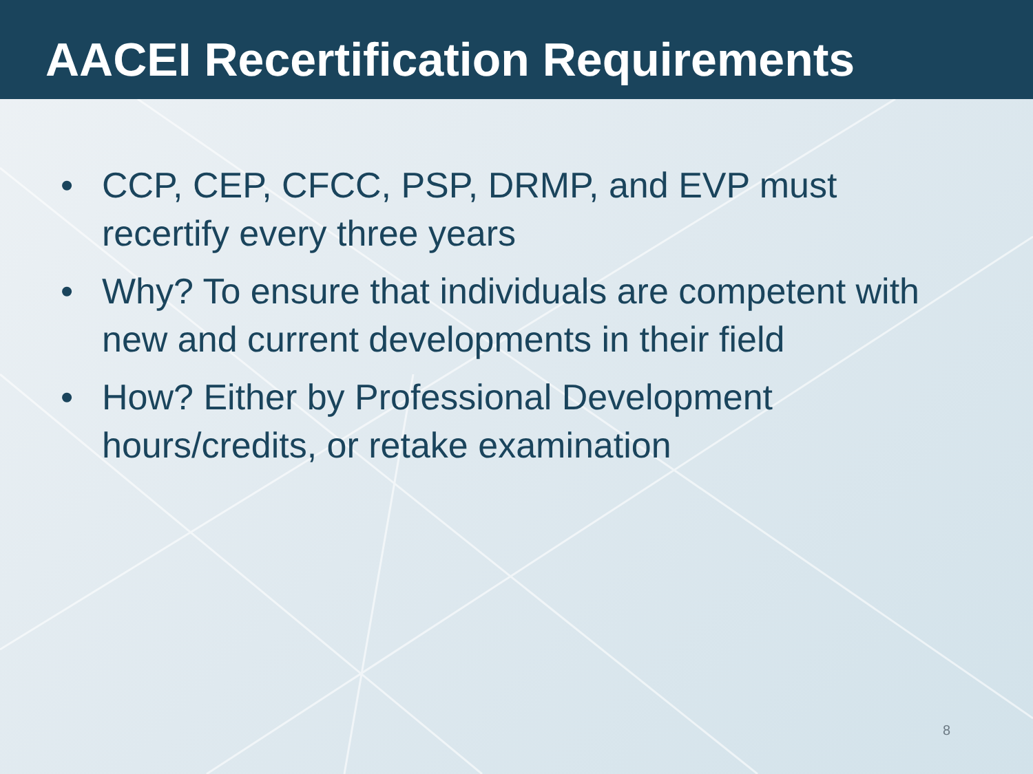AACEI Recertification Requirements
• CCP, CEP, CFCC, PSP, DRMP, and EVP must recertify every three years
• Why? To ensure that individuals are competent with new and current developments in their field
• How? Either by Professional Development hours/credits, or retake examination
8